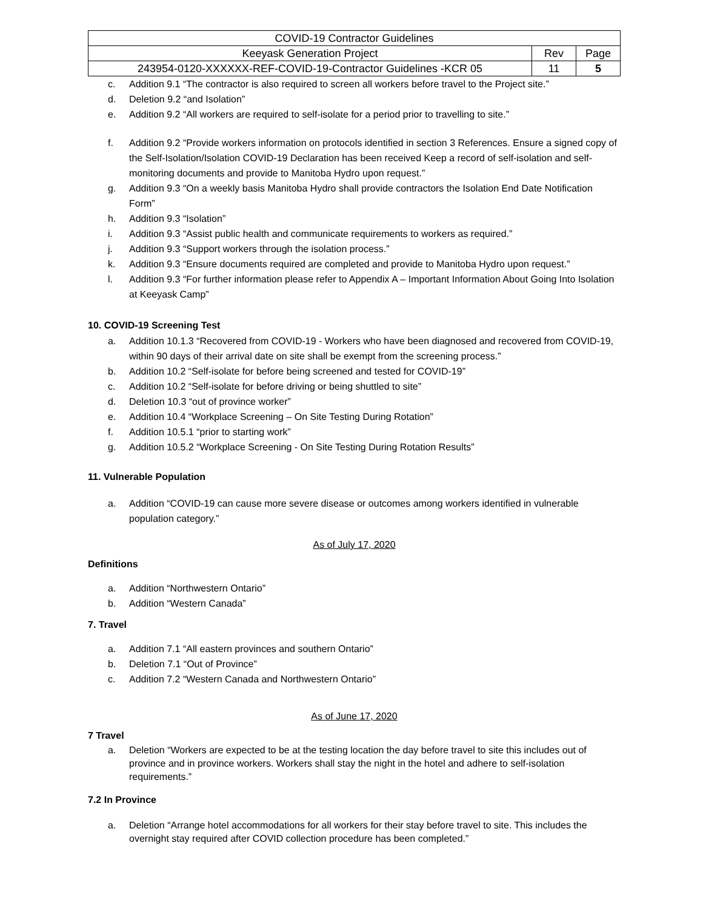| COVID-19 Contractor Guidelines | | |
| Keeyask Generation Project | Rev | Page |
| 243954-0120-XXXXXX-REF-COVID-19-Contractor Guidelines -KCR 05 | 11 | 5 |
c. Addition 9.1 “The contractor is also required to screen all workers before travel to the Project site.”
d. Deletion 9.2 “and Isolation”
e. Addition 9.2 “All workers are required to self-isolate for a period prior to travelling to site.”
f. Addition 9.2 “Provide workers information on protocols identified in section 3 References. Ensure a signed copy of the Self-Isolation/Isolation COVID-19 Declaration has been received Keep a record of self-isolation and self-monitoring documents and provide to Manitoba Hydro upon request.”
g. Addition 9.3 “On a weekly basis Manitoba Hydro shall provide contractors the Isolation End Date Notification Form”
h. Addition 9.3 “Isolation”
i. Addition 9.3 “Assist public health and communicate requirements to workers as required.”
j. Addition 9.3 “Support workers through the isolation process.”
k. Addition 9.3 “Ensure documents required are completed and provide to Manitoba Hydro upon request.”
l. Addition 9.3 “For further information please refer to Appendix A – Important Information About Going Into Isolation at Keeyask Camp”
10. COVID-19 Screening Test
a. Addition 10.1.3 “Recovered from COVID-19 - Workers who have been diagnosed and recovered from COVID-19, within 90 days of their arrival date on site shall be exempt from the screening process.”
b. Addition 10.2 “Self-isolate for before being screened and tested for COVID-19”
c. Addition 10.2 “Self-isolate for before driving or being shuttled to site”
d. Deletion 10.3 “out of province worker”
e. Addition 10.4 “Workplace Screening – On Site Testing During Rotation”
f. Addition 10.5.1 “prior to starting work”
g. Addition 10.5.2 “Workplace Screening - On Site Testing During Rotation Results”
11. Vulnerable Population
a. Addition “COVID-19 can cause more severe disease or outcomes among workers identified in vulnerable population category.”
As of July 17, 2020
Definitions
a. Addition “Northwestern Ontario”
b. Addition “Western Canada”
7. Travel
a. Addition 7.1 “All eastern provinces and southern Ontario”
b. Deletion 7.1 “Out of Province”
c. Addition 7.2 “Western Canada and Northwestern Ontario”
As of June 17, 2020
7 Travel
a. Deletion “Workers are expected to be at the testing location the day before travel to site this includes out of province and in province workers. Workers shall stay the night in the hotel and adhere to self-isolation requirements.”
7.2 In Province
a. Deletion “Arrange hotel accommodations for all workers for their stay before travel to site. This includes the overnight stay required after COVID collection procedure has been completed.”